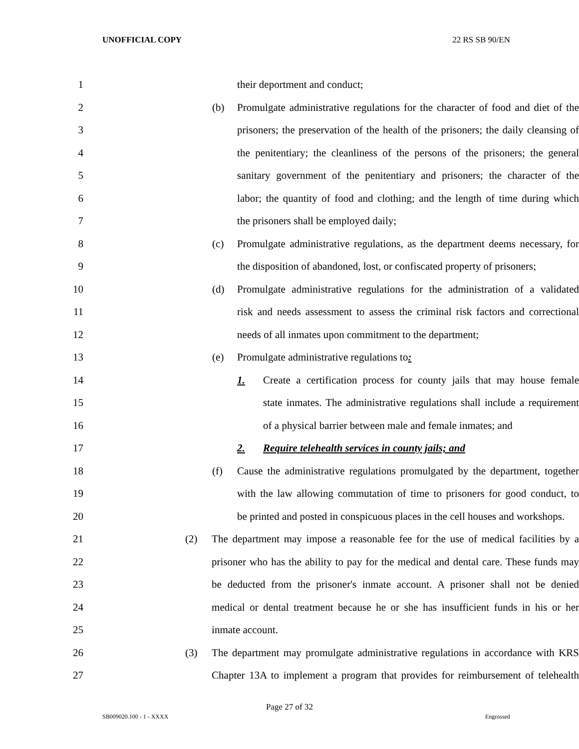UNOFFICIAL COPY 22 RS SB 90/EN
1
their deportment and conduct;
2
(b) Promulgate administrative regulations for the character of food and diet of the
3
prisoners; the preservation of the health of the prisoners; the daily cleansing of
4
the penitentiary; the cleanliness of the persons of the prisoners; the general
5
sanitary government of the penitentiary and prisoners; the character of the
6
labor; the quantity of food and clothing; and the length of time during which
7
the prisoners shall be employed daily;
8
(c) Promulgate administrative regulations, as the department deems necessary, for
9
the disposition of abandoned, lost, or confiscated property of prisoners;
10
(d) Promulgate administrative regulations for the administration of a validated
11
risk and needs assessment to assess the criminal risk factors and correctional
12
needs of all inmates upon commitment to the department;
13
(e) Promulgate administrative regulations to:
14
1. Create a certification process for county jails that may house female
15
state inmates. The administrative regulations shall include a requirement
16
of a physical barrier between male and female inmates; and
17
2. Require telehealth services in county jails; and
18
(f) Cause the administrative regulations promulgated by the department, together
19
with the law allowing commutation of time to prisoners for good conduct, to
20
be printed and posted in conspicuous places in the cell houses and workshops.
21
(2) The department may impose a reasonable fee for the use of medical facilities by a
22
prisoner who has the ability to pay for the medical and dental care. These funds may
23
be deducted from the prisoner's inmate account. A prisoner shall not be denied
24
medical or dental treatment because he or she has insufficient funds in his or her
25
inmate account.
26
(3) The department may promulgate administrative regulations in accordance with KRS
27
Chapter 13A to implement a program that provides for reimbursement of telehealth
Page 27 of 32
SB009020.100 - 1 - XXXX Engrossed